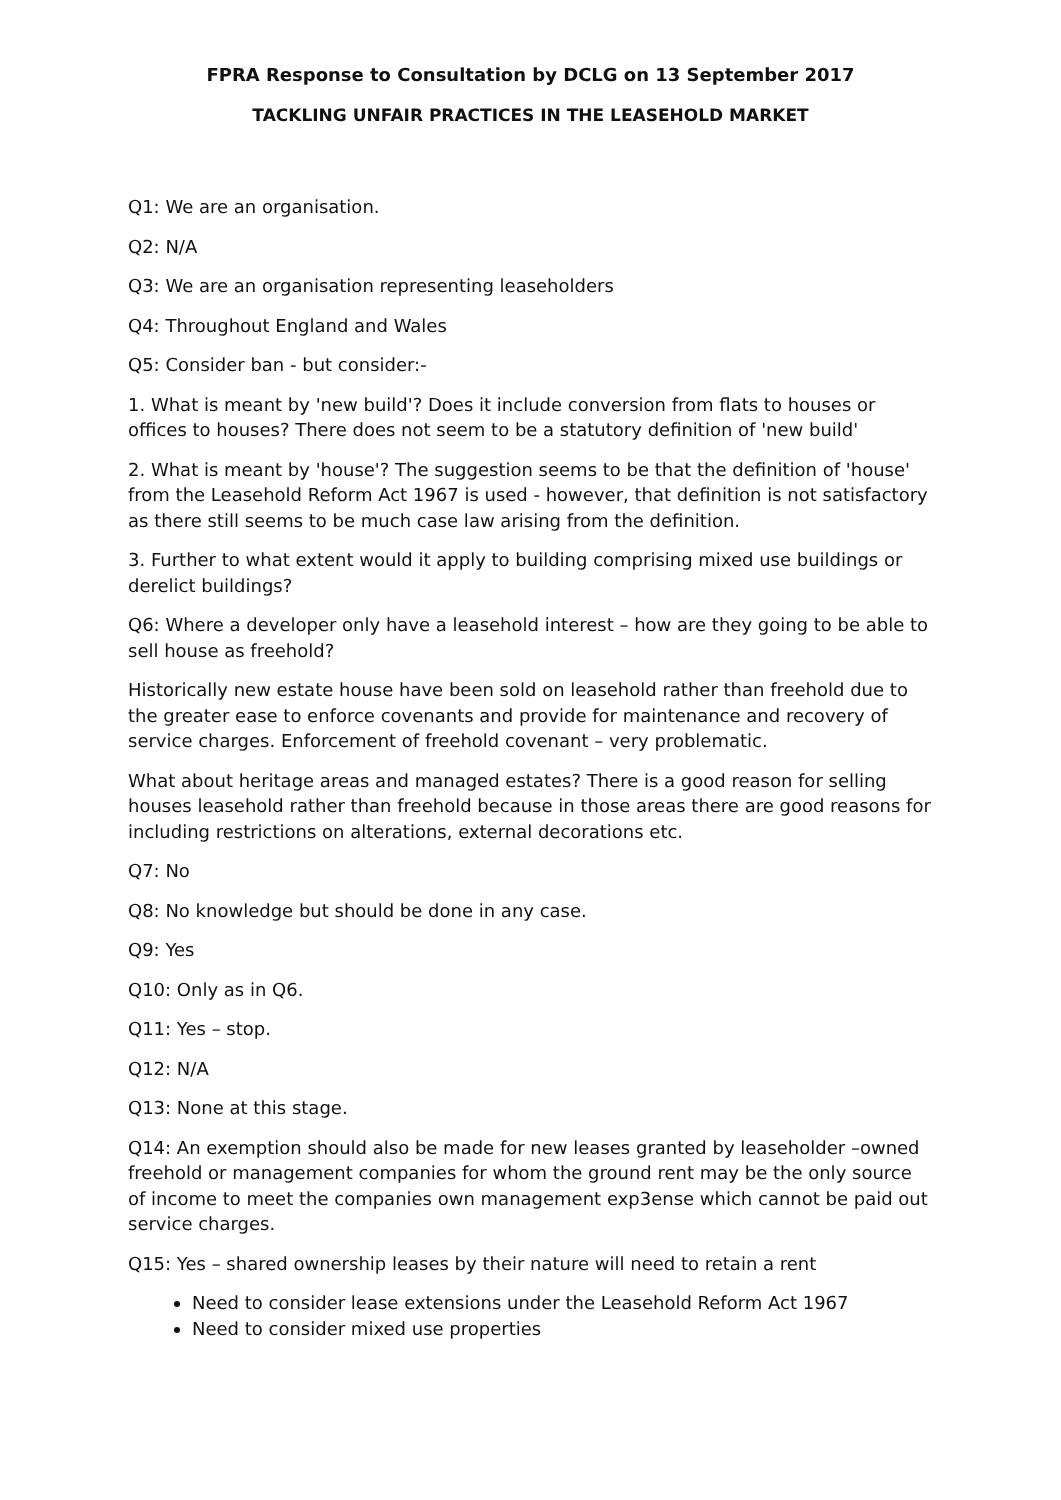FPRA Response to Consultation by DCLG on 13 September 2017
TACKLING UNFAIR PRACTICES IN THE LEASEHOLD MARKET
Q1: We are an organisation.
Q2: N/A
Q3: We are an organisation representing leaseholders
Q4: Throughout England and Wales
Q5: Consider ban - but consider:-
1. What is meant by 'new build'? Does it include conversion from flats to houses or offices to houses? There does not seem to be a statutory definition of 'new build'
2. What is meant by 'house'? The suggestion seems to be that the definition of 'house' from the Leasehold Reform Act 1967 is used - however, that definition is not satisfactory as there still seems to be much case law arising from the definition.
3. Further to what extent would it apply to building comprising mixed use buildings or derelict buildings?
Q6: Where a developer only have a leasehold interest – how are they going to be able to sell house as freehold?
Historically new estate house have been sold on leasehold rather than freehold due to the greater ease to enforce covenants and provide for maintenance and recovery of service charges. Enforcement of freehold covenant – very problematic.
What about heritage areas and managed estates? There is a good reason for selling houses leasehold rather than freehold because in those areas there are good reasons for including restrictions on alterations, external decorations etc.
Q7: No
Q8: No knowledge but should be done in any case.
Q9: Yes
Q10: Only as in Q6.
Q11: Yes – stop.
Q12: N/A
Q13: None at this stage.
Q14: An exemption should also be made for new leases granted by leaseholder –owned freehold or management companies for whom the ground rent may be the only source of income to meet the companies own management exp3ense which cannot be paid out service charges.
Q15: Yes – shared ownership leases by their nature will need to retain a rent
Need to consider lease extensions under the Leasehold Reform Act 1967
Need to consider mixed use properties